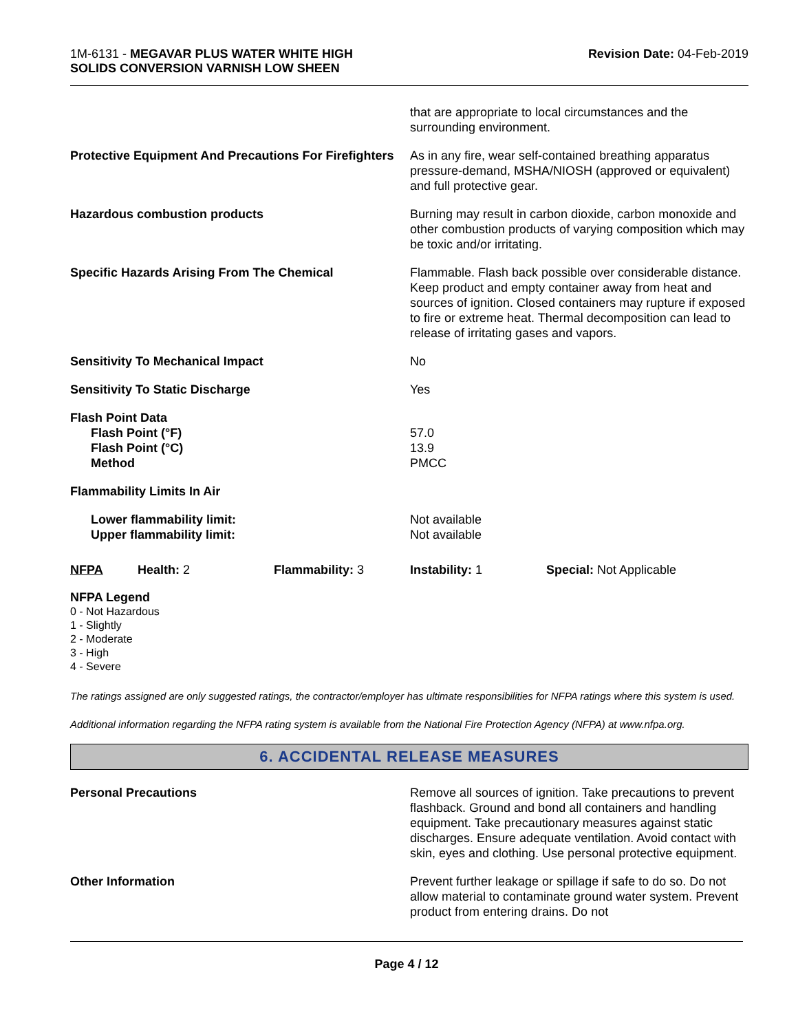1M-6131 - MEGAVAR PLUS WATER WHITE HIGH
SOLIDS CONVERSION VARNISH LOW SHEEN
Revision Date: 04-Feb-2019
| | that are appropriate to local circumstances and the surrounding environment. |
| Protective Equipment And Precautions For Firefighters | As in any fire, wear self-contained breathing apparatus pressure-demand, MSHA/NIOSH (approved or equivalent) and full protective gear. |
| Hazardous combustion products | Burning may result in carbon dioxide, carbon monoxide and other combustion products of varying composition which may be toxic and/or irritating. |
| Specific Hazards Arising From The Chemical | Flammable. Flash back possible over considerable distance. Keep product and empty container away from heat and sources of ignition. Closed containers may rupture if exposed to fire or extreme heat. Thermal decomposition can lead to release of irritating gases and vapors. |
| Sensitivity To Mechanical Impact | No |
| Sensitivity To Static Discharge | Yes |
| Flash Point Data Flash Point (°F) Flash Point (°C) Method | 57.0 13.9 PMCC |
| Flammability Limits In Air | |
| Lower flammability limit: Upper flammability limit: | Not available Not available |
| NFPA | Health: 2 | Flammability: 3 | Instability: 1 | Special: Not Applicable |
NFPA Legend
0 - Not Hazardous
1 - Slightly
2 - Moderate
3 - High
4 - Severe
The ratings assigned are only suggested ratings, the contractor/employer has ultimate responsibilities for NFPA ratings where this system is used.
Additional information regarding the NFPA rating system is available from the National Fire Protection Agency (NFPA) at www.nfpa.org.
6. ACCIDENTAL RELEASE MEASURES
| Personal Precautions | Remove all sources of ignition. Take precautions to prevent flashback. Ground and bond all containers and handling equipment. Take precautionary measures against static discharges. Ensure adequate ventilation. Avoid contact with skin, eyes and clothing. Use personal protective equipment. |
| Other Information | Prevent further leakage or spillage if safe to do so. Do not allow material to contaminate ground water system. Prevent product from entering drains. Do not |
Page 4 / 12